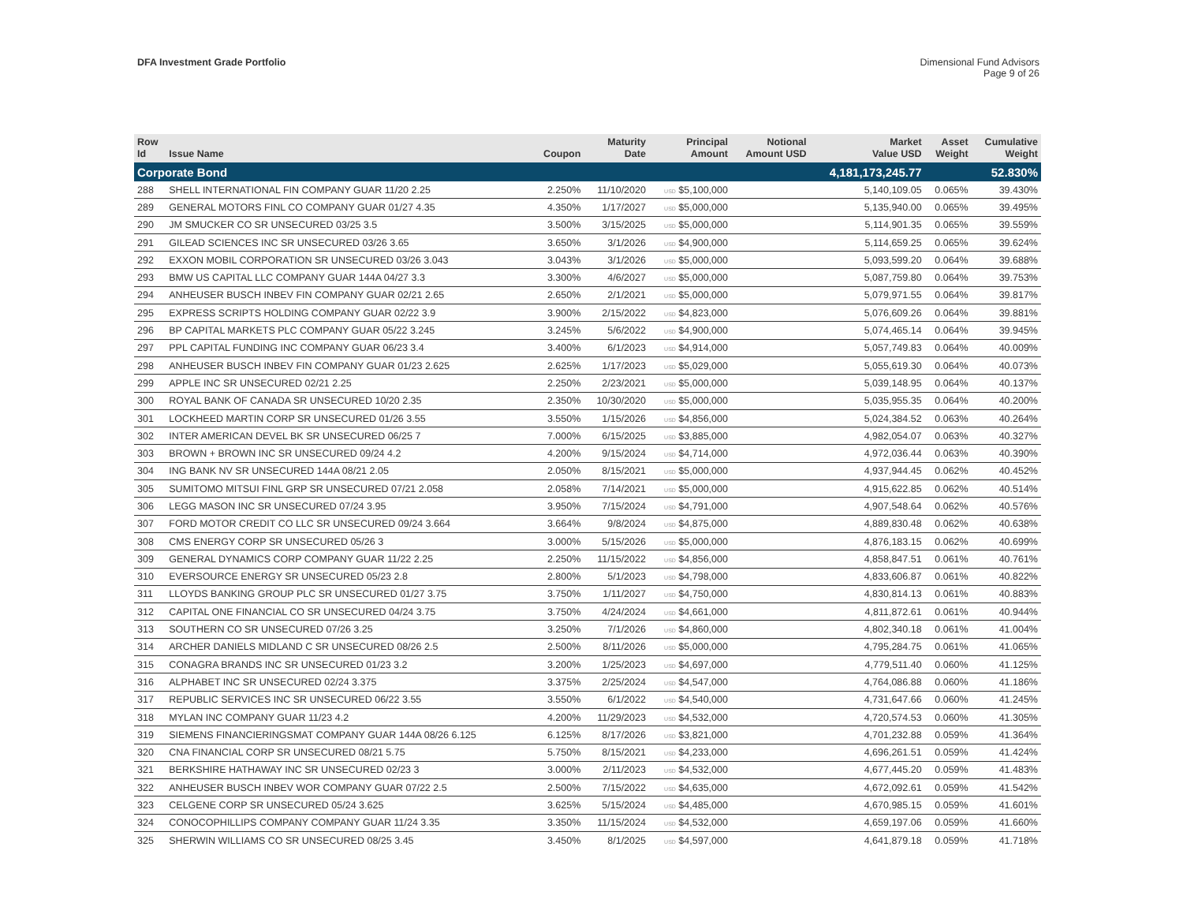DFA Investment Grade Portfolio Dimensional Fund Advisors
Page 9 of 26
| Row Id | Issue Name | Coupon | Maturity Date | Principal Amount | Notional Amount USD | Market Value USD | Asset Weight | Cumulative Weight |
| --- | --- | --- | --- | --- | --- | --- | --- | --- |
| Corporate Bond | | | | | | 4,181,173,245.77 | | 52.830% |
| 288 | SHELL INTERNATIONAL FIN COMPANY GUAR 11/20 2.25 | 2.250% | 11/10/2020 | USD $5,100,000 | | 5,140,109.05 | 0.065% | 39.430% |
| 289 | GENERAL MOTORS FINL CO COMPANY GUAR 01/27 4.35 | 4.350% | 1/17/2027 | USD $5,000,000 | | 5,135,940.00 | 0.065% | 39.495% |
| 290 | JM SMUCKER CO SR UNSECURED 03/25 3.5 | 3.500% | 3/15/2025 | USD $5,000,000 | | 5,114,901.35 | 0.065% | 39.559% |
| 291 | GILEAD SCIENCES INC SR UNSECURED 03/26 3.65 | 3.650% | 3/1/2026 | USD $4,900,000 | | 5,114,659.25 | 0.065% | 39.624% |
| 292 | EXXON MOBIL CORPORATION SR UNSECURED 03/26 3.043 | 3.043% | 3/1/2026 | USD $5,000,000 | | 5,093,599.20 | 0.064% | 39.688% |
| 293 | BMW US CAPITAL LLC COMPANY GUAR 144A 04/27 3.3 | 3.300% | 4/6/2027 | USD $5,000,000 | | 5,087,759.80 | 0.064% | 39.753% |
| 294 | ANHEUSER BUSCH INBEV FIN COMPANY GUAR 02/21 2.65 | 2.650% | 2/1/2021 | USD $5,000,000 | | 5,079,971.55 | 0.064% | 39.817% |
| 295 | EXPRESS SCRIPTS HOLDING COMPANY GUAR 02/22 3.9 | 3.900% | 2/15/2022 | USD $4,823,000 | | 5,076,609.26 | 0.064% | 39.881% |
| 296 | BP CAPITAL MARKETS PLC COMPANY GUAR 05/22 3.245 | 3.245% | 5/6/2022 | USD $4,900,000 | | 5,074,465.14 | 0.064% | 39.945% |
| 297 | PPL CAPITAL FUNDING INC COMPANY GUAR 06/23 3.4 | 3.400% | 6/1/2023 | USD $4,914,000 | | 5,057,749.83 | 0.064% | 40.009% |
| 298 | ANHEUSER BUSCH INBEV FIN COMPANY GUAR 01/23 2.625 | 2.625% | 1/17/2023 | USD $5,029,000 | | 5,055,619.30 | 0.064% | 40.073% |
| 299 | APPLE INC SR UNSECURED 02/21 2.25 | 2.250% | 2/23/2021 | USD $5,000,000 | | 5,039,148.95 | 0.064% | 40.137% |
| 300 | ROYAL BANK OF CANADA SR UNSECURED 10/20 2.35 | 2.350% | 10/30/2020 | USD $5,000,000 | | 5,035,955.35 | 0.064% | 40.200% |
| 301 | LOCKHEED MARTIN CORP SR UNSECURED 01/26 3.55 | 3.550% | 1/15/2026 | USD $4,856,000 | | 5,024,384.52 | 0.063% | 40.264% |
| 302 | INTER AMERICAN DEVEL BK SR UNSECURED 06/25 7 | 7.000% | 6/15/2025 | USD $3,885,000 | | 4,982,054.07 | 0.063% | 40.327% |
| 303 | BROWN + BROWN INC SR UNSECURED 09/24 4.2 | 4.200% | 9/15/2024 | USD $4,714,000 | | 4,972,036.44 | 0.063% | 40.390% |
| 304 | ING BANK NV SR UNSECURED 144A 08/21 2.05 | 2.050% | 8/15/2021 | USD $5,000,000 | | 4,937,944.45 | 0.062% | 40.452% |
| 305 | SUMITOMO MITSUI FINL GRP SR UNSECURED 07/21 2.058 | 2.058% | 7/14/2021 | USD $5,000,000 | | 4,915,622.85 | 0.062% | 40.514% |
| 306 | LEGG MASON INC SR UNSECURED 07/24 3.95 | 3.950% | 7/15/2024 | USD $4,791,000 | | 4,907,548.64 | 0.062% | 40.576% |
| 307 | FORD MOTOR CREDIT CO LLC SR UNSECURED 09/24 3.664 | 3.664% | 9/8/2024 | USD $4,875,000 | | 4,889,830.48 | 0.062% | 40.638% |
| 308 | CMS ENERGY CORP SR UNSECURED 05/26 3 | 3.000% | 5/15/2026 | USD $5,000,000 | | 4,876,183.15 | 0.062% | 40.699% |
| 309 | GENERAL DYNAMICS CORP COMPANY GUAR 11/22 2.25 | 2.250% | 11/15/2022 | USD $4,856,000 | | 4,858,847.51 | 0.061% | 40.761% |
| 310 | EVERSOURCE ENERGY SR UNSECURED 05/23 2.8 | 2.800% | 5/1/2023 | USD $4,798,000 | | 4,833,606.87 | 0.061% | 40.822% |
| 311 | LLOYDS BANKING GROUP PLC SR UNSECURED 01/27 3.75 | 3.750% | 1/11/2027 | USD $4,750,000 | | 4,830,814.13 | 0.061% | 40.883% |
| 312 | CAPITAL ONE FINANCIAL CO SR UNSECURED 04/24 3.75 | 3.750% | 4/24/2024 | USD $4,661,000 | | 4,811,872.61 | 0.061% | 40.944% |
| 313 | SOUTHERN CO SR UNSECURED 07/26 3.25 | 3.250% | 7/1/2026 | USD $4,860,000 | | 4,802,340.18 | 0.061% | 41.004% |
| 314 | ARCHER DANIELS MIDLAND C SR UNSECURED 08/26 2.5 | 2.500% | 8/11/2026 | USD $5,000,000 | | 4,795,284.75 | 0.061% | 41.065% |
| 315 | CONAGRA BRANDS INC SR UNSECURED 01/23 3.2 | 3.200% | 1/25/2023 | USD $4,697,000 | | 4,779,511.40 | 0.060% | 41.125% |
| 316 | ALPHABET INC SR UNSECURED 02/24 3.375 | 3.375% | 2/25/2024 | USD $4,547,000 | | 4,764,086.88 | 0.060% | 41.186% |
| 317 | REPUBLIC SERVICES INC SR UNSECURED 06/22 3.55 | 3.550% | 6/1/2022 | USD $4,540,000 | | 4,731,647.66 | 0.060% | 41.245% |
| 318 | MYLAN INC COMPANY GUAR 11/23 4.2 | 4.200% | 11/29/2023 | USD $4,532,000 | | 4,720,574.53 | 0.060% | 41.305% |
| 319 | SIEMENS FINANCIERINGSMAT COMPANY GUAR 144A 08/26 6.125 | 6.125% | 8/17/2026 | USD $3,821,000 | | 4,701,232.88 | 0.059% | 41.364% |
| 320 | CNA FINANCIAL CORP SR UNSECURED 08/21 5.75 | 5.750% | 8/15/2021 | USD $4,233,000 | | 4,696,261.51 | 0.059% | 41.424% |
| 321 | BERKSHIRE HATHAWAY INC SR UNSECURED 02/23 3 | 3.000% | 2/11/2023 | USD $4,532,000 | | 4,677,445.20 | 0.059% | 41.483% |
| 322 | ANHEUSER BUSCH INBEV WOR COMPANY GUAR 07/22 2.5 | 2.500% | 7/15/2022 | USD $4,635,000 | | 4,672,092.61 | 0.059% | 41.542% |
| 323 | CELGENE CORP SR UNSECURED 05/24 3.625 | 3.625% | 5/15/2024 | USD $4,485,000 | | 4,670,985.15 | 0.059% | 41.601% |
| 324 | CONOCOPHILLIPS COMPANY COMPANY GUAR 11/24 3.35 | 3.350% | 11/15/2024 | USD $4,532,000 | | 4,659,197.06 | 0.059% | 41.660% |
| 325 | SHERWIN WILLIAMS CO SR UNSECURED 08/25 3.45 | 3.450% | 8/1/2025 | USD $4,597,000 | | 4,641,879.18 | 0.059% | 41.718% |